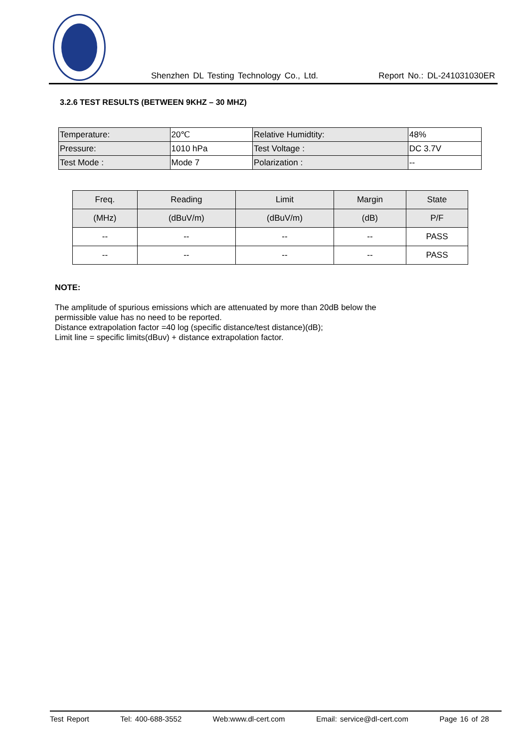Shenzhen DL Testing Technology Co., Ltd. Report No.: DL-241031030ER
3.2.6 TEST RESULTS (BETWEEN 9KHZ – 30 MHZ)
| Temperature: | 20℃ | Relative Humidtity: | 48% |
| Pressure: | 1010 hPa | Test Voltage : | DC 3.7V |
| Test Mode : | Mode 7 | Polarization : | -- |
| Freq. | Reading | Limit | Margin | State |
| --- | --- | --- | --- | --- |
| (MHz) | (dBuV/m) | (dBuV/m) | (dB) | P/F |
| -- | -- | -- | -- | PASS |
| -- | -- | -- | -- | PASS |
NOTE:
The amplitude of spurious emissions which are attenuated by more than 20dB below the
permissible value has no need to be reported.
Distance extrapolation factor =40 log (specific distance/test distance)(dB);
Limit line = specific limits(dBuv) + distance extrapolation factor.
Test Report Tel: 400-688-3552 Web:www.dl-cert.com Email: service@dl-cert.com Page 16 of 28